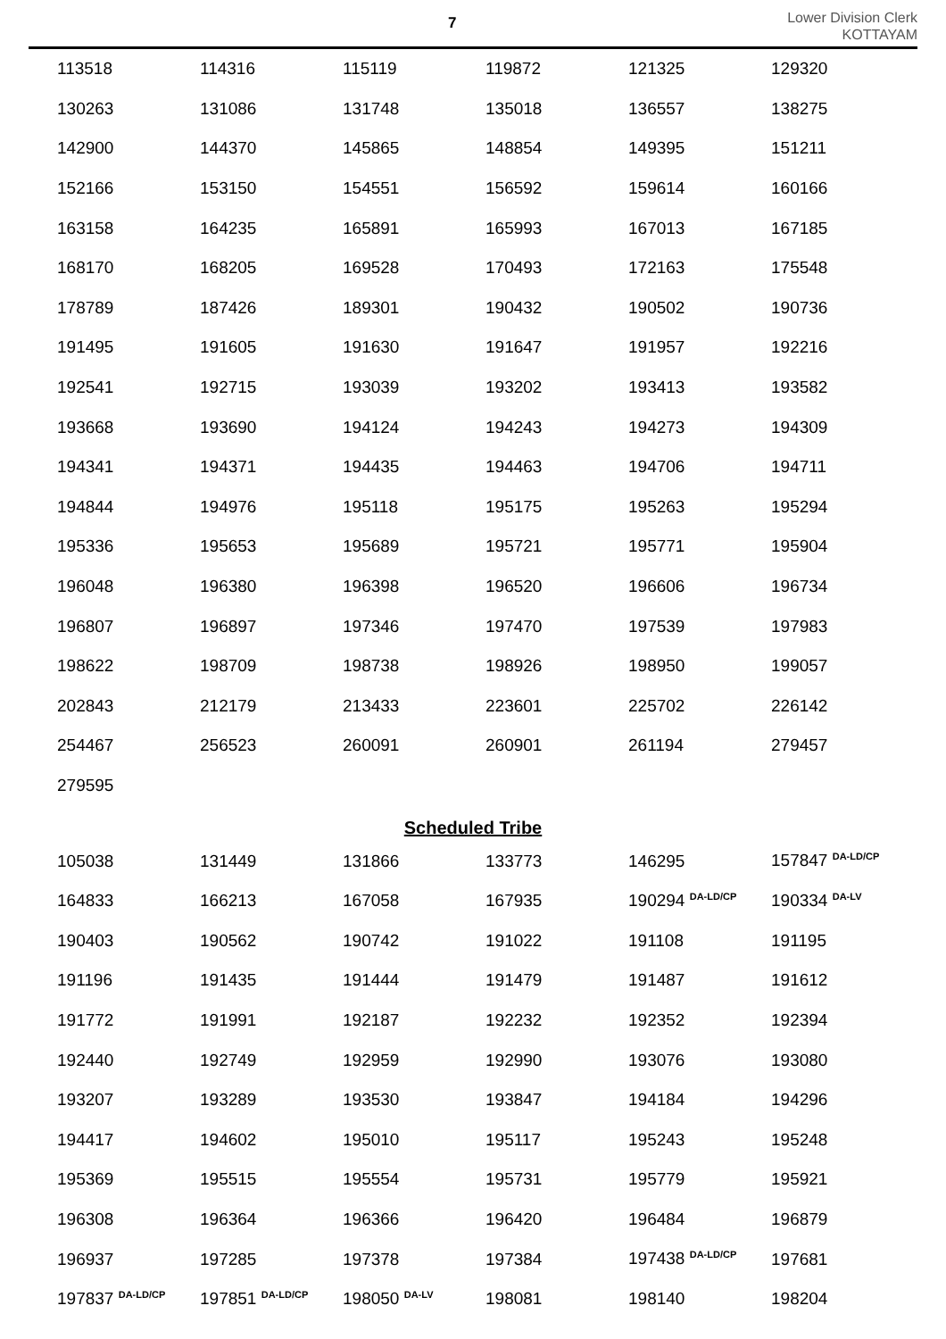7
Lower Division Clerk
KOTTAYAM
| 113518 | 114316 | 115119 | 119872 | 121325 | 129320 |
| 130263 | 131086 | 131748 | 135018 | 136557 | 138275 |
| 142900 | 144370 | 145865 | 148854 | 149395 | 151211 |
| 152166 | 153150 | 154551 | 156592 | 159614 | 160166 |
| 163158 | 164235 | 165891 | 165993 | 167013 | 167185 |
| 168170 | 168205 | 169528 | 170493 | 172163 | 175548 |
| 178789 | 187426 | 189301 | 190432 | 190502 | 190736 |
| 191495 | 191605 | 191630 | 191647 | 191957 | 192216 |
| 192541 | 192715 | 193039 | 193202 | 193413 | 193582 |
| 193668 | 193690 | 194124 | 194243 | 194273 | 194309 |
| 194341 | 194371 | 194435 | 194463 | 194706 | 194711 |
| 194844 | 194976 | 195118 | 195175 | 195263 | 195294 |
| 195336 | 195653 | 195689 | 195721 | 195771 | 195904 |
| 196048 | 196380 | 196398 | 196520 | 196606 | 196734 |
| 196807 | 196897 | 197346 | 197470 | 197539 | 197983 |
| 198622 | 198709 | 198738 | 198926 | 198950 | 199057 |
| 202843 | 212179 | 213433 | 223601 | 225702 | 226142 |
| 254467 | 256523 | 260091 | 260901 | 261194 | 279457 |
| 279595 | | | | | |
Scheduled Tribe
| 105038 | 131449 | 131866 | 133773 | 146295 | 157847 <sup>DA-LD/CP</sup> |
| 164833 | 166213 | 167058 | 167935 | 190294 <sup>DA-LD/CP</sup> | 190334 <sup>DA-LV</sup> |
| 190403 | 190562 | 190742 | 191022 | 191108 | 191195 |
| 191196 | 191435 | 191444 | 191479 | 191487 | 191612 |
| 191772 | 191991 | 192187 | 192232 | 192352 | 192394 |
| 192440 | 192749 | 192959 | 192990 | 193076 | 193080 |
| 193207 | 193289 | 193530 | 193847 | 194184 | 194296 |
| 194417 | 194602 | 195010 | 195117 | 195243 | 195248 |
| 195369 | 195515 | 195554 | 195731 | 195779 | 195921 |
| 196308 | 196364 | 196366 | 196420 | 196484 | 196879 |
| 196937 | 197285 | 197378 | 197384 | 197438 <sup>DA-LD/CP</sup> | 197681 |
| 197837 <sup>DA-LD/CP</sup> | 197851 <sup>DA-LD/CP</sup> | 198050 <sup>DA-LV</sup> | 198081 | 198140 | 198204 |